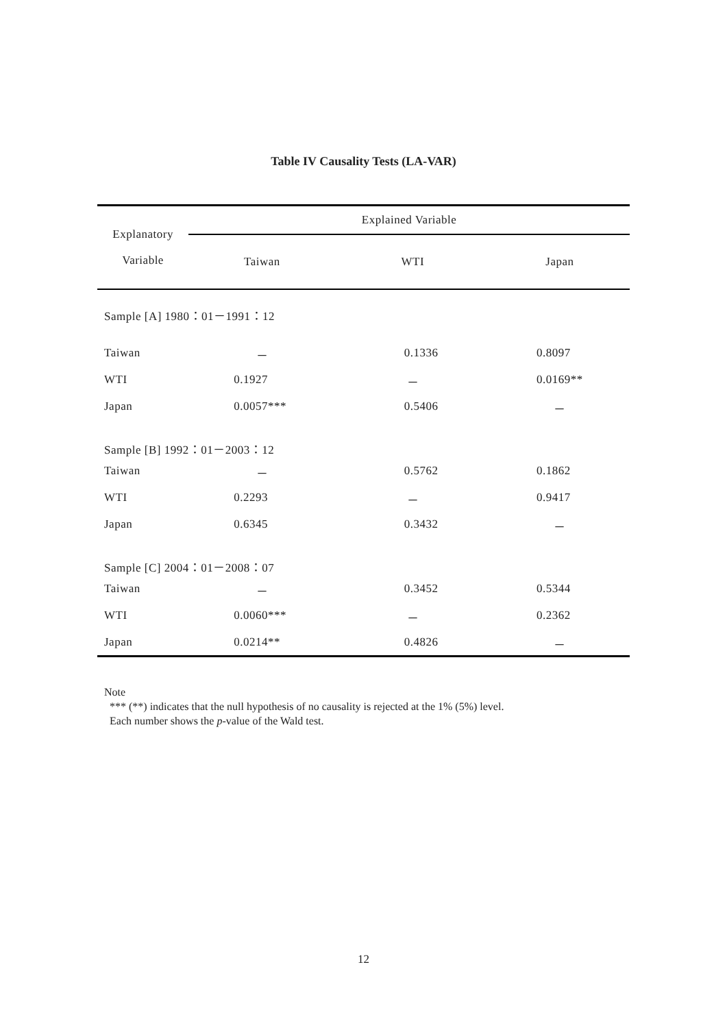Table IV Causality Tests (LA-VAR)
| Explanatory Variable | Explained Variable | | |
| --- | --- | --- | --- |
| | Taiwan | WTI | Japan |
| Sample [A] 1980：01－1991：12 | | | |
| Taiwan | － | 0.1336 | 0.8097 |
| WTI | 0.1927 | － | 0.0169** |
| Japan | 0.0057*** | 0.5406 | － |
| Sample [B] 1992：01－2003：12 | | | |
| Taiwan | － | 0.5762 | 0.1862 |
| WTI | 0.2293 | － | 0.9417 |
| Japan | 0.6345 | 0.3432 | － |
| Sample [C] 2004：01－2008：07 | | | |
| Taiwan | － | 0.3452 | 0.5344 |
| WTI | 0.0060*** | － | 0.2362 |
| Japan | 0.0214** | 0.4826 | － |
Note
*** (**) indicates that the null hypothesis of no causality is rejected at the 1% (5%) level.
Each number shows the p-value of the Wald test.
12